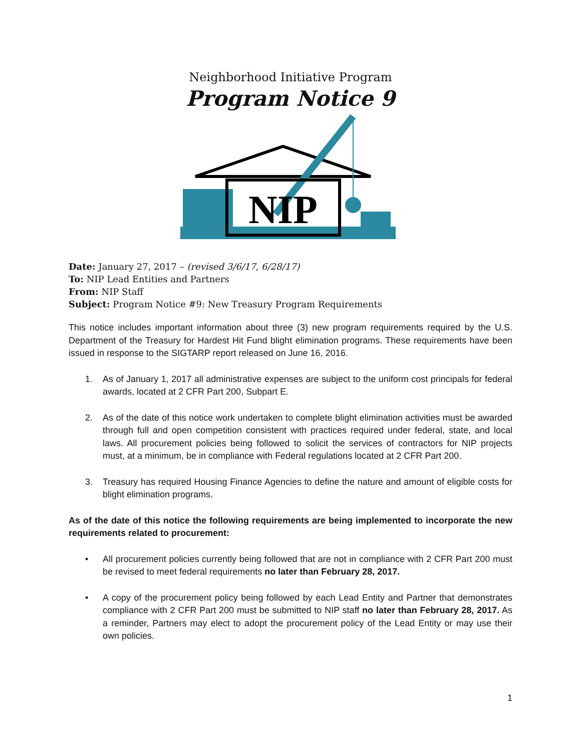Neighborhood Initiative Program
Program Notice 9
NIP
Date: January 27, 2017 – (revised 3/6/17, 6/28/17)
To: NIP Lead Entities and Partners
From: NIP Staff
Subject: Program Notice #9: New Treasury Program Requirements
This notice includes important information about three (3) new program requirements required by the U.S. Department of the Treasury for Hardest Hit Fund blight elimination programs. These requirements have been issued in response to the SIGTARP report released on June 16, 2016.
1. As of January 1, 2017 all administrative expenses are subject to the uniform cost principals for federal awards, located at 2 CFR Part 200, Subpart E.
2. As of the date of this notice work undertaken to complete blight elimination activities must be awarded through full and open competition consistent with practices required under federal, state, and local laws. All procurement policies being followed to solicit the services of contractors for NIP projects must, at a minimum, be in compliance with Federal regulations located at 2 CFR Part 200.
3. Treasury has required Housing Finance Agencies to define the nature and amount of eligible costs for blight elimination programs.
As of the date of this notice the following requirements are being implemented to incorporate the new requirements related to procurement:
• All procurement policies currently being followed that are not in compliance with 2 CFR Part 200 must be revised to meet federal requirements no later than February 28, 2017.
• A copy of the procurement policy being followed by each Lead Entity and Partner that demonstrates compliance with 2 CFR Part 200 must be submitted to NIP staff no later than February 28, 2017. As a reminder, Partners may elect to adopt the procurement policy of the Lead Entity or may use their own policies.
1